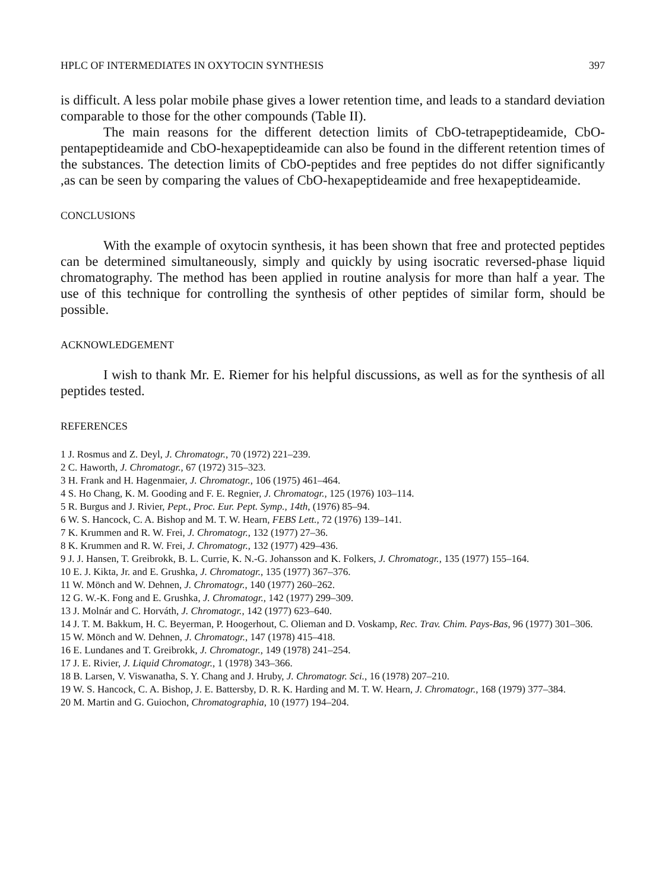HPLC OF INTERMEDIATES IN OXYTOCIN SYNTHESIS 397
is difficult. A less polar mobile phase gives a lower retention time, and leads to a standard deviation comparable to those for the other compounds (Table II).
The main reasons for the different detection limits of CbO-tetrapeptideamide, CbO-pentapeptideamide and CbO-hexapeptideamide can also be found in the different retention times of the substances. The detection limits of CbO-peptides and free peptides do not differ significantly ,as can be seen by comparing the values of CbO-hexapeptideamide and free hexapeptideamide.
CONCLUSIONS
With the example of oxytocin synthesis, it has been shown that free and protected peptides can be determined simultaneously, simply and quickly by using isocratic reversed-phase liquid chromatography. The method has been applied in routine analysis for more than half a year. The use of this technique for controlling the synthesis of other peptides of similar form, should be possible.
ACKNOWLEDGEMENT
I wish to thank Mr. E. Riemer for his helpful discussions, as well as for the synthesis of all peptides tested.
REFERENCES
1 J. Rosmus and Z. Deyl, J. Chromatogr., 70 (1972) 221–239.
2 C. Haworth, J. Chromatogr., 67 (1972) 315–323.
3 H. Frank and H. Hagenmaier, J. Chromatogr., 106 (1975) 461–464.
4 S. Ho Chang, K. M. Gooding and F. E. Regnier, J. Chromatogr., 125 (1976) 103–114.
5 R. Burgus and J. Rivier, Pept., Proc. Eur. Pept. Symp., 14th, (1976) 85–94.
6 W. S. Hancock, C. A. Bishop and M. T. W. Hearn, FEBS Lett., 72 (1976) 139–141.
7 K. Krummen and R. W. Frei, J. Chromatogr., 132 (1977) 27–36.
8 K. Krummen and R. W. Frei, J. Chromatogr., 132 (1977) 429–436.
9 J. J. Hansen, T. Greibrokk, B. L. Currie, K. N.-G. Johansson and K. Folkers, J. Chromatogr., 135 (1977) 155–164.
10 E. J. Kikta, Jr. and E. Grushka, J. Chromatogr., 135 (1977) 367–376.
11 W. Mönch and W. Dehnen, J. Chromatogr., 140 (1977) 260–262.
12 G. W.-K. Fong and E. Grushka, J. Chromatogr., 142 (1977) 299–309.
13 J. Molnár and C. Horváth, J. Chromatogr., 142 (1977) 623–640.
14 J. T. M. Bakkum, H. C. Beyerman, P. Hoogerhout, C. Olieman and D. Voskamp, Rec. Trav. Chim. Pays-Bas, 96 (1977) 301–306.
15 W. Mönch and W. Dehnen, J. Chromatogr., 147 (1978) 415–418.
16 E. Lundanes and T. Greibrokk, J. Chromatogr., 149 (1978) 241–254.
17 J. E. Rivier, J. Liquid Chromatogr., 1 (1978) 343–366.
18 B. Larsen, V. Viswanatha, S. Y. Chang and J. Hruby, J. Chromatogr. Sci., 16 (1978) 207–210.
19 W. S. Hancock, C. A. Bishop, J. E. Battersby, D. R. K. Harding and M. T. W. Hearn, J. Chromatogr., 168 (1979) 377–384.
20 M. Martin and G. Guiochon, Chromatographia, 10 (1977) 194–204.